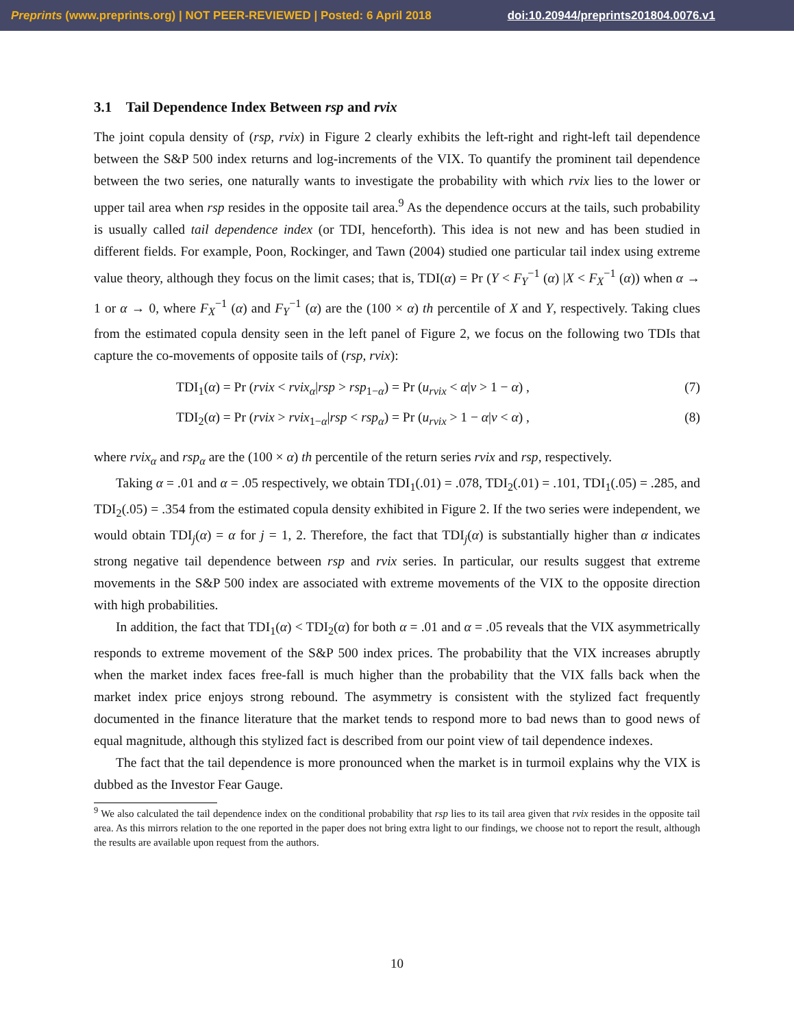Preprints (www.preprints.org) | NOT PEER-REVIEWED | Posted: 6 April 2018 doi:10.20944/preprints201804.0076.v1
3.1 Tail Dependence Index Between rsp and rvix
The joint copula density of (rsp, rvix) in Figure 2 clearly exhibits the left-right and right-left tail dependence between the S&P 500 index returns and log-increments of the VIX. To quantify the prominent tail dependence between the two series, one naturally wants to investigate the probability with which rvix lies to the lower or upper tail area when rsp resides in the opposite tail area.<sup>9</sup> As the dependence occurs at the tails, such probability is usually called tail dependence index (or TDI, henceforth). This idea is not new and has been studied in different fields. For example, Poon, Rockinger, and Tawn (2004) studied one particular tail index using extreme value theory, although they focus on the limit cases; that is, TDI(α) = Pr (Y < F<sub>Y</sub><sup>−1</sup> (α) |X < F<sub>X</sub><sup>−1</sup> (α)) when α → 1 or α → 0, where F<sub>X</sub><sup>−1</sup> (α) and F<sub>Y</sub><sup>−1</sup> (α) are the (100 × α) th percentile of X and Y, respectively. Taking clues from the estimated copula density seen in the left panel of Figure 2, we focus on the following two TDIs that capture the co-movements of opposite tails of (rsp, rvix):
TDI<sub>1</sub>(α) = Pr (rvix < rvix<sub>α</sub>|rsp > rsp<sub>1−α</sub>) = Pr (u<sub>rvix</sub> < α|v > 1 − α) , (7)
TDI<sub>2</sub>(α) = Pr (rvix > rvix<sub>1−α</sub>|rsp < rsp<sub>α</sub>) = Pr (u<sub>rvix</sub> > 1 − α|v < α) , (8)
where rvix<sub>α</sub> and rsp<sub>α</sub> are the (100 × α) th percentile of the return series rvix and rsp, respectively.
Taking α = .01 and α = .05 respectively, we obtain TDI<sub>1</sub>(.01) = .078, TDI<sub>2</sub>(.01) = .101, TDI<sub>1</sub>(.05) = .285, and TDI<sub>2</sub>(.05) = .354 from the estimated copula density exhibited in Figure 2. If the two series were independent, we would obtain TDI<sub>j</sub>(α) = α for j = 1, 2. Therefore, the fact that TDI<sub>j</sub>(α) is substantially higher than α indicates strong negative tail dependence between rsp and rvix series. In particular, our results suggest that extreme movements in the S&P 500 index are associated with extreme movements of the VIX to the opposite direction with high probabilities.
In addition, the fact that TDI<sub>1</sub>(α) < TDI<sub>2</sub>(α) for both α = .01 and α = .05 reveals that the VIX asymmetrically responds to extreme movement of the S&P 500 index prices. The probability that the VIX increases abruptly when the market index faces free-fall is much higher than the probability that the VIX falls back when the market index price enjoys strong rebound. The asymmetry is consistent with the stylized fact frequently documented in the finance literature that the market tends to respond more to bad news than to good news of equal magnitude, although this stylized fact is described from our point view of tail dependence indexes.
The fact that the tail dependence is more pronounced when the market is in turmoil explains why the VIX is dubbed as the Investor Fear Gauge.
<sup>9</sup> We also calculated the tail dependence index on the conditional probability that rsp lies to its tail area given that rvix resides in the opposite tail area. As this mirrors relation to the one reported in the paper does not bring extra light to our findings, we choose not to report the result, although the results are available upon request from the authors.
10